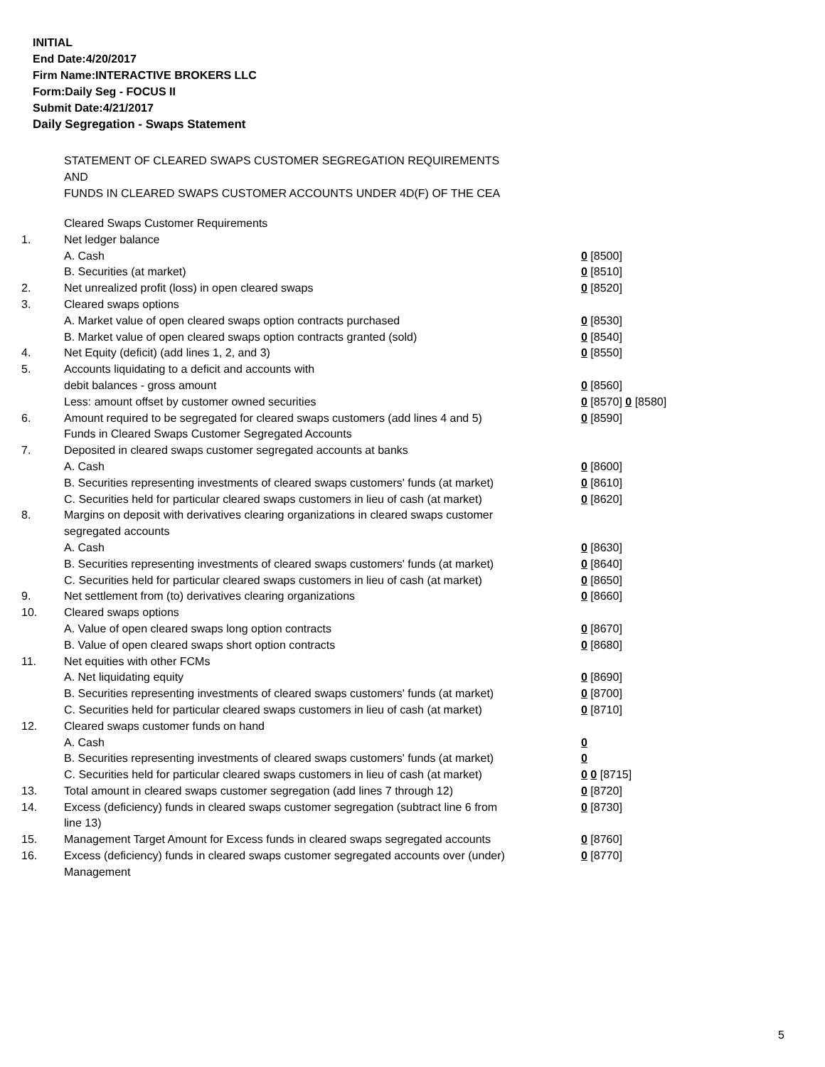INITIAL
End Date:4/20/2017
Firm Name:INTERACTIVE BROKERS LLC
Form:Daily Seg - FOCUS II
Submit Date:4/21/2017
Daily Segregation - Swaps Statement
STATEMENT OF CLEARED SWAPS CUSTOMER SEGREGATION REQUIREMENTS
AND
FUNDS IN CLEARED SWAPS CUSTOMER ACCOUNTS UNDER 4D(F) OF THE CEA
| | Cleared Swaps Customer Requirements | |
| 1. | Net ledger balance | |
| | A. Cash | 0 [8500] |
| | B. Securities (at market) | 0 [8510] |
| 2. | Net unrealized profit (loss) in open cleared swaps | 0 [8520] |
| 3. | Cleared swaps options | |
| | A. Market value of open cleared swaps option contracts purchased | 0 [8530] |
| | B. Market value of open cleared swaps option contracts granted (sold) | 0 [8540] |
| 4. | Net Equity (deficit) (add lines 1, 2, and 3) | 0 [8550] |
| 5. | Accounts liquidating to a deficit and accounts with | |
| | debit balances - gross amount | 0 [8560] |
| | Less: amount offset by customer owned securities | 0 [8570] 0 [8580] |
| 6. | Amount required to be segregated for cleared swaps customers (add lines 4 and 5) | 0 [8590] |
| | Funds in Cleared Swaps Customer Segregated Accounts | |
| 7. | Deposited in cleared swaps customer segregated accounts at banks | |
| | A. Cash | 0 [8600] |
| | B. Securities representing investments of cleared swaps customers' funds (at market) | 0 [8610] |
| | C. Securities held for particular cleared swaps customers in lieu of cash (at market) | 0 [8620] |
| 8. | Margins on deposit with derivatives clearing organizations in cleared swaps customer segregated accounts | |
| | A. Cash | 0 [8630] |
| | B. Securities representing investments of cleared swaps customers' funds (at market) | 0 [8640] |
| | C. Securities held for particular cleared swaps customers in lieu of cash (at market) | 0 [8650] |
| 9. | Net settlement from (to) derivatives clearing organizations | 0 [8660] |
| 10. | Cleared swaps options | |
| | A. Value of open cleared swaps long option contracts | 0 [8670] |
| | B. Value of open cleared swaps short option contracts | 0 [8680] |
| 11. | Net equities with other FCMs | |
| | A. Net liquidating equity | 0 [8690] |
| | B. Securities representing investments of cleared swaps customers' funds (at market) | 0 [8700] |
| | C. Securities held for particular cleared swaps customers in lieu of cash (at market) | 0 [8710] |
| 12. | Cleared swaps customer funds on hand | |
| | A. Cash | 0 |
| | B. Securities representing investments of cleared swaps customers' funds (at market) | 0 |
| | C. Securities held for particular cleared swaps customers in lieu of cash (at market) | 0 0 [8715] |
| 13. | Total amount in cleared swaps customer segregation (add lines 7 through 12) | 0 [8720] |
| 14. | Excess (deficiency) funds in cleared swaps customer segregation (subtract line 6 from line 13) | 0 [8730] |
| 15. | Management Target Amount for Excess funds in cleared swaps segregated accounts | 0 [8760] |
| 16. | Excess (deficiency) funds in cleared swaps customer segregated accounts over (under) Management | 0 [8770] |
5